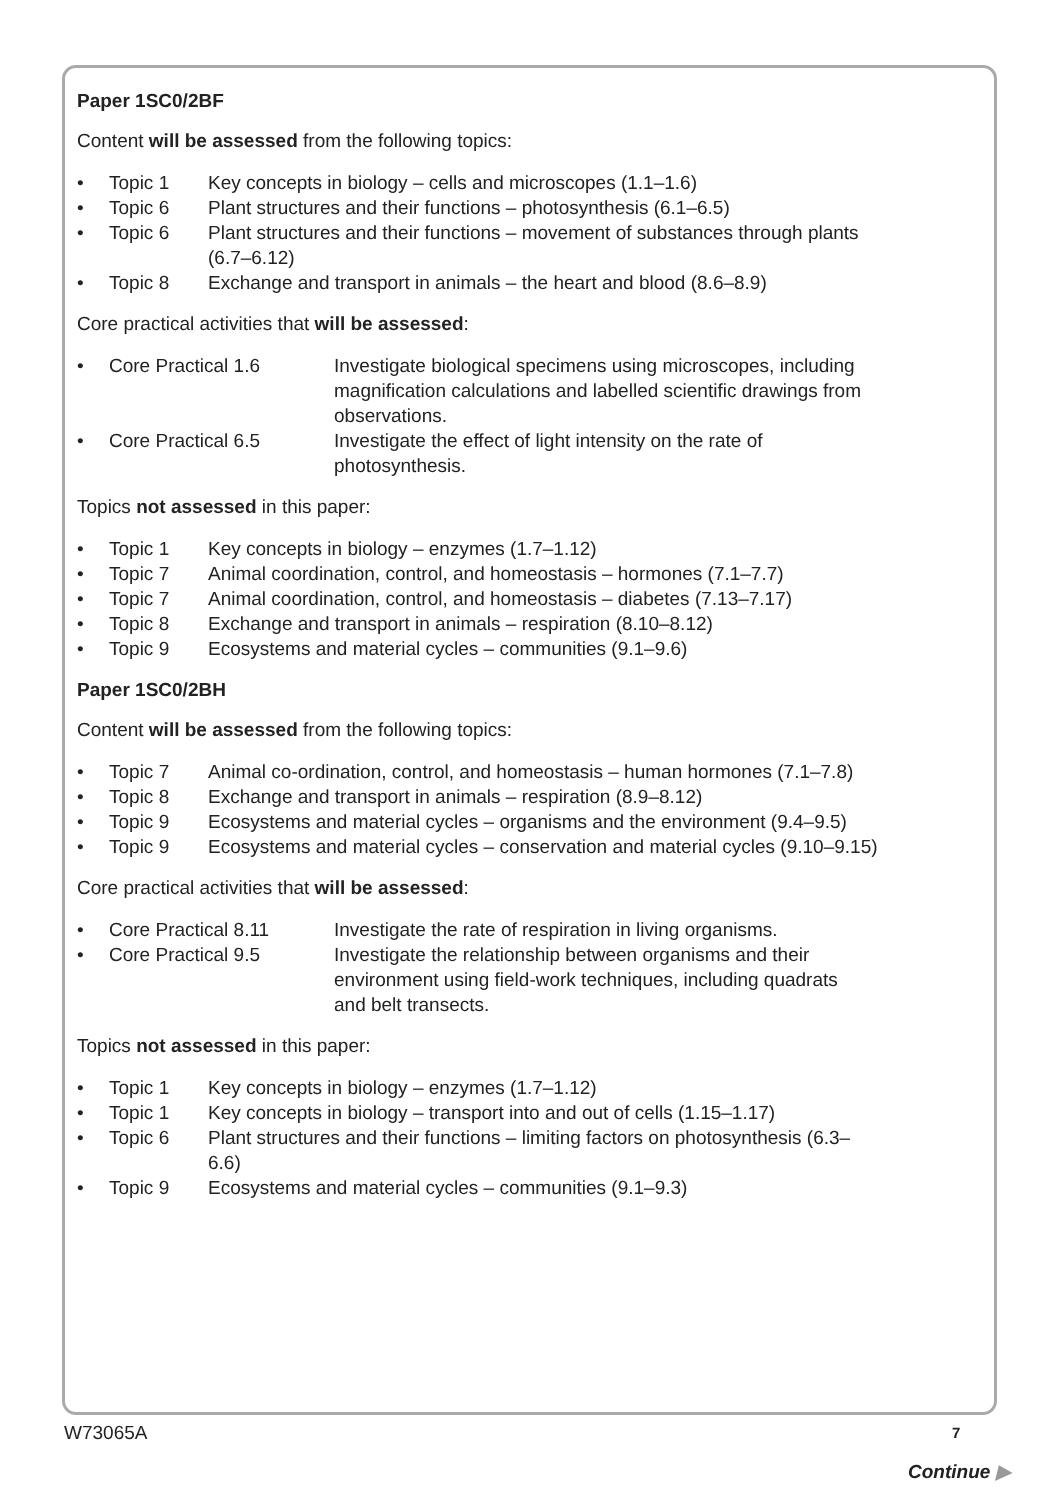Paper 1SC0/2BF
Content will be assessed from the following topics:
• Topic 1 Key concepts in biology – cells and microscopes (1.1–1.6)
• Topic 6 Plant structures and their functions – photosynthesis (6.1–6.5)
• Topic 6 Plant structures and their functions – movement of substances through plants (6.7–6.12)
• Topic 8 Exchange and transport in animals – the heart and blood (8.6–8.9)
Core practical activities that will be assessed:
• Core Practical 1.6 Investigate biological specimens using microscopes, including magnification calculations and labelled scientific drawings from observations.
• Core Practical 6.5 Investigate the effect of light intensity on the rate of photosynthesis.
Topics not assessed in this paper:
• Topic 1 Key concepts in biology – enzymes (1.7–1.12)
• Topic 7 Animal coordination, control, and homeostasis – hormones (7.1–7.7)
• Topic 7 Animal coordination, control, and homeostasis – diabetes (7.13–7.17)
• Topic 8 Exchange and transport in animals – respiration (8.10–8.12)
• Topic 9 Ecosystems and material cycles – communities (9.1–9.6)
Paper 1SC0/2BH
Content will be assessed from the following topics:
• Topic 7 Animal co-ordination, control, and homeostasis – human hormones (7.1–7.8)
• Topic 8 Exchange and transport in animals – respiration (8.9–8.12)
• Topic 9 Ecosystems and material cycles – organisms and the environment (9.4–9.5)
• Topic 9 Ecosystems and material cycles – conservation and material cycles (9.10–9.15)
Core practical activities that will be assessed:
• Core Practical 8.11 Investigate the rate of respiration in living organisms.
• Core Practical 9.5 Investigate the relationship between organisms and their environment using field-work techniques, including quadrats and belt transects.
Topics not assessed in this paper:
• Topic 1 Key concepts in biology – enzymes (1.7–1.12)
• Topic 1 Key concepts in biology – transport into and out of cells (1.15–1.17)
• Topic 6 Plant structures and their functions – limiting factors on photosynthesis (6.3–6.6)
• Topic 9 Ecosystems and material cycles – communities (9.1–9.3)
W73065A 7
Continue ▶